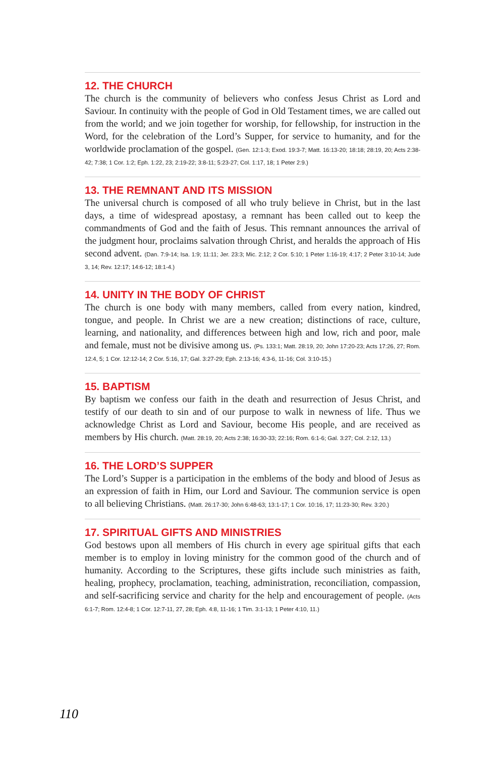12. THE CHURCH
The church is the community of believers who confess Jesus Christ as Lord and Saviour. In continuity with the people of God in Old Testament times, we are called out from the world; and we join together for worship, for fellowship, for instruction in the Word, for the celebration of the Lord’s Supper, for service to humanity, and for the worldwide proclamation of the gospel. (Gen. 12:1-3; Exod. 19:3-7; Matt. 16:13-20; 18:18; 28:19, 20; Acts 2:38-42; 7:38; 1 Cor. 1:2; Eph. 1:22, 23; 2:19-22; 3:8-11; 5:23-27; Col. 1:17, 18; 1 Peter 2:9.)
13. THE REMNANT AND ITS MISSION
The universal church is composed of all who truly believe in Christ, but in the last days, a time of widespread apostasy, a remnant has been called out to keep the commandments of God and the faith of Jesus. This remnant announces the arrival of the judgment hour, proclaims salvation through Christ, and heralds the approach of His second advent. (Dan. 7:9-14; Isa. 1:9; 11:11; Jer. 23:3; Mic. 2:12; 2 Cor. 5:10; 1 Peter 1:16-19; 4:17; 2 Peter 3:10-14; Jude 3, 14; Rev. 12:17; 14:6-12; 18:1-4.)
14. UNITY IN THE BODY OF CHRIST
The church is one body with many members, called from every nation, kindred, tongue, and people. In Christ we are a new creation; distinctions of race, culture, learning, and nationality, and differences between high and low, rich and poor, male and female, must not be divisive among us. (Ps. 133:1; Matt. 28:19, 20; John 17:20-23; Acts 17:26, 27; Rom. 12:4, 5; 1 Cor. 12:12-14; 2 Cor. 5:16, 17; Gal. 3:27-29; Eph. 2:13-16; 4:3-6, 11-16; Col. 3:10-15.)
15. BAPTISM
By baptism we confess our faith in the death and resurrection of Jesus Christ, and testify of our death to sin and of our purpose to walk in newness of life. Thus we acknowledge Christ as Lord and Saviour, become His people, and are received as members by His church. (Matt. 28:19, 20; Acts 2:38; 16:30-33; 22:16; Rom. 6:1-6; Gal. 3:27; Col. 2:12, 13.)
16. THE LORD’S SUPPER
The Lord’s Supper is a participation in the emblems of the body and blood of Jesus as an expression of faith in Him, our Lord and Saviour. The communion service is open to all believing Christians. (Matt. 26:17-30; John 6:48-63; 13:1-17; 1 Cor. 10:16, 17; 11:23-30; Rev. 3:20.)
17. SPIRITUAL GIFTS AND MINISTRIES
God bestows upon all members of His church in every age spiritual gifts that each member is to employ in loving ministry for the common good of the church and of humanity. According to the Scriptures, these gifts include such ministries as faith, healing, prophecy, proclamation, teaching, administration, reconciliation, compassion, and self-sacrificing service and charity for the help and encouragement of people. (Acts 6:1-7; Rom. 12:4-8; 1 Cor. 12:7-11, 27, 28; Eph. 4:8, 11-16; 1 Tim. 3:1-13; 1 Peter 4:10, 11.)
110